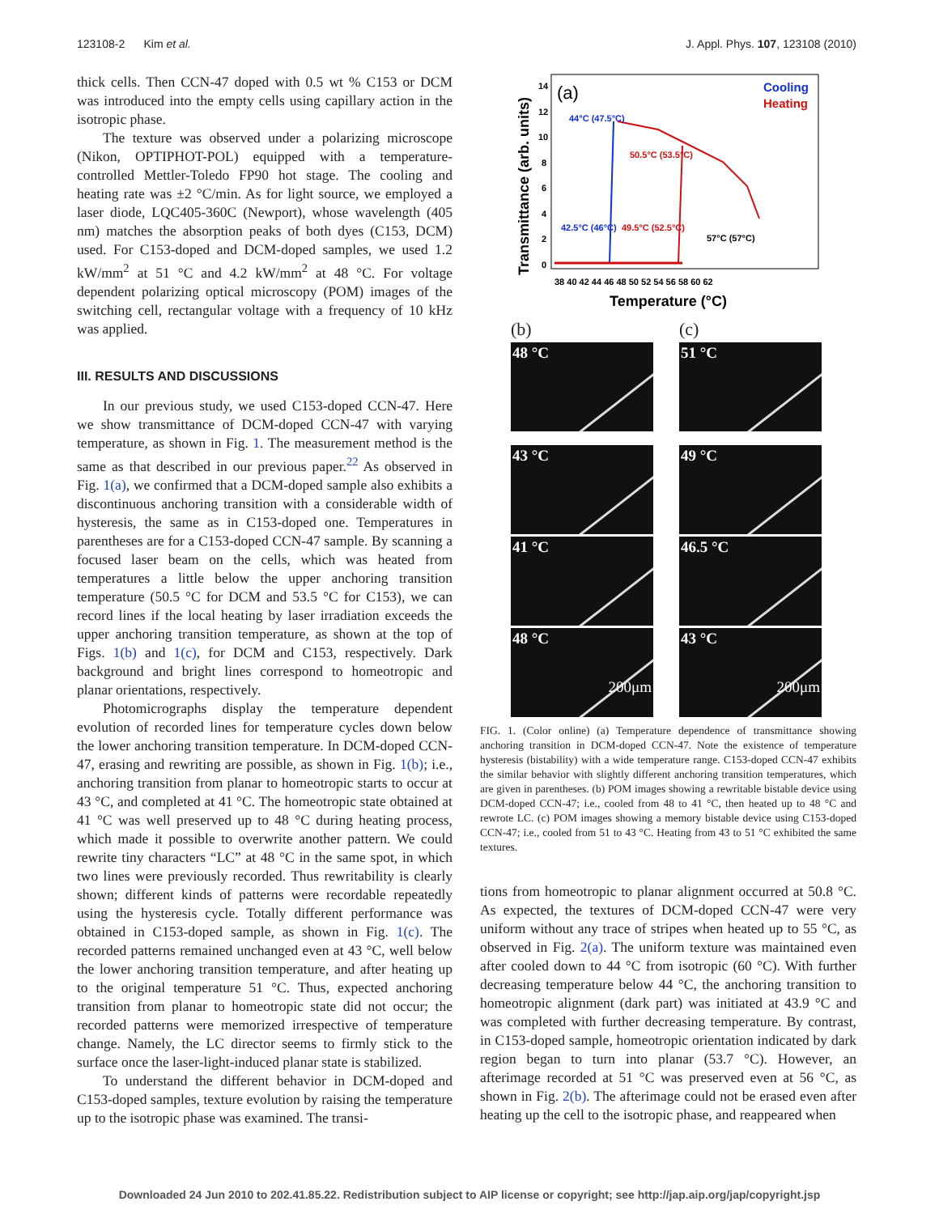123108-2 Kim et al. J. Appl. Phys. 107, 123108 (2010)
thick cells. Then CCN-47 doped with 0.5 wt % C153 or DCM was introduced into the empty cells using capillary action in the isotropic phase.
The texture was observed under a polarizing microscope (Nikon, OPTIPHOT-POL) equipped with a temperature-controlled Mettler-Toledo FP90 hot stage. The cooling and heating rate was ±2 °C/min. As for light source, we employed a laser diode, LQC405-360C (Newport), whose wavelength (405 nm) matches the absorption peaks of both dyes (C153, DCM) used. For C153-doped and DCM-doped samples, we used 1.2 kW/mm<sup>2</sup> at 51 °C and 4.2 kW/mm<sup>2</sup> at 48 °C. For voltage dependent polarizing optical microscopy (POM) images of the switching cell, rectangular voltage with a frequency of 10 kHz was applied.
III. RESULTS AND DISCUSSIONS
In our previous study, we used C153-doped CCN-47. Here we show transmittance of DCM-doped CCN-47 with varying temperature, as shown in Fig. 1. The measurement method is the same as that described in our previous paper.<sup>22</sup> As observed in Fig. 1(a), we confirmed that a DCM-doped sample also exhibits a discontinuous anchoring transition with a considerable width of hysteresis, the same as in C153-doped one. Temperatures in parentheses are for a C153-doped CCN-47 sample. By scanning a focused laser beam on the cells, which was heated from temperatures a little below the upper anchoring transition temperature (50.5 °C for DCM and 53.5 °C for C153), we can record lines if the local heating by laser irradiation exceeds the upper anchoring transition temperature, as shown at the top of Figs. 1(b) and 1(c), for DCM and C153, respectively. Dark background and bright lines correspond to homeotropic and planar orientations, respectively.
Photomicrographs display the temperature dependent evolution of recorded lines for temperature cycles down below the lower anchoring transition temperature. In DCM-doped CCN-47, erasing and rewriting are possible, as shown in Fig. 1(b); i.e., anchoring transition from planar to homeotropic starts to occur at 43 °C, and completed at 41 °C. The homeotropic state obtained at 41 °C was well preserved up to 48 °C during heating process, which made it possible to overwrite another pattern. We could rewrite tiny characters “LC” at 48 °C in the same spot, in which two lines were previously recorded. Thus rewritability is clearly shown; different kinds of patterns were recordable repeatedly using the hysteresis cycle. Totally different performance was obtained in C153-doped sample, as shown in Fig. 1(c). The recorded patterns remained unchanged even at 43 °C, well below the lower anchoring transition temperature, and after heating up to the original temperature 51 °C. Thus, expected anchoring transition from planar to homeotropic state did not occur; the recorded patterns were memorized irrespective of temperature change. Namely, the LC director seems to firmly stick to the surface once the laser-light-induced planar state is stabilized.
To understand the different behavior in DCM-doped and C153-doped samples, texture evolution by raising the temperature up to the isotropic phase was examined. The transi-
(a)
Cooling
Heating
Transmittance (arb. units)
14
12
10
8
6
4
2
0
38 40 42 44 46 48 50 52 54 56 58 60 62
Temperature (°C)
44°C (47.5°C)
50.5°C (53.5°C)
42.5°C (46°C)
49.5°C (52.5°C)
57°C (57°C)
(b)
(c)
48 °C
51 °C
43 °C
49 °C
41 °C
46.5 °C
48 °C 200μm
43 °C 200μm
FIG. 1. (Color online) (a) Temperature dependence of transmittance showing anchoring transition in DCM-doped CCN-47. Note the existence of temperature hysteresis (bistability) with a wide temperature range. C153-doped CCN-47 exhibits the similar behavior with slightly different anchoring transition temperatures, which are given in parentheses. (b) POM images showing a rewritable bistable device using DCM-doped CCN-47; i.e., cooled from 48 to 41 °C, then heated up to 48 °C and rewrote LC. (c) POM images showing a memory bistable device using C153-doped CCN-47; i.e., cooled from 51 to 43 °C. Heating from 43 to 51 °C exhibited the same textures.
tions from homeotropic to planar alignment occurred at 50.8 °C. As expected, the textures of DCM-doped CCN-47 were very uniform without any trace of stripes when heated up to 55 °C, as observed in Fig. 2(a). The uniform texture was maintained even after cooled down to 44 °C from isotropic (60 °C). With further decreasing temperature below 44 °C, the anchoring transition to homeotropic alignment (dark part) was initiated at 43.9 °C and was completed with further decreasing temperature. By contrast, in C153-doped sample, homeotropic orientation indicated by dark region began to turn into planar (53.7 °C). However, an afterimage recorded at 51 °C was preserved even at 56 °C, as shown in Fig. 2(b). The afterimage could not be erased even after heating up the cell to the isotropic phase, and reappeared when
Downloaded 24 Jun 2010 to 202.41.85.22. Redistribution subject to AIP license or copyright; see http://jap.aip.org/jap/copyright.jsp